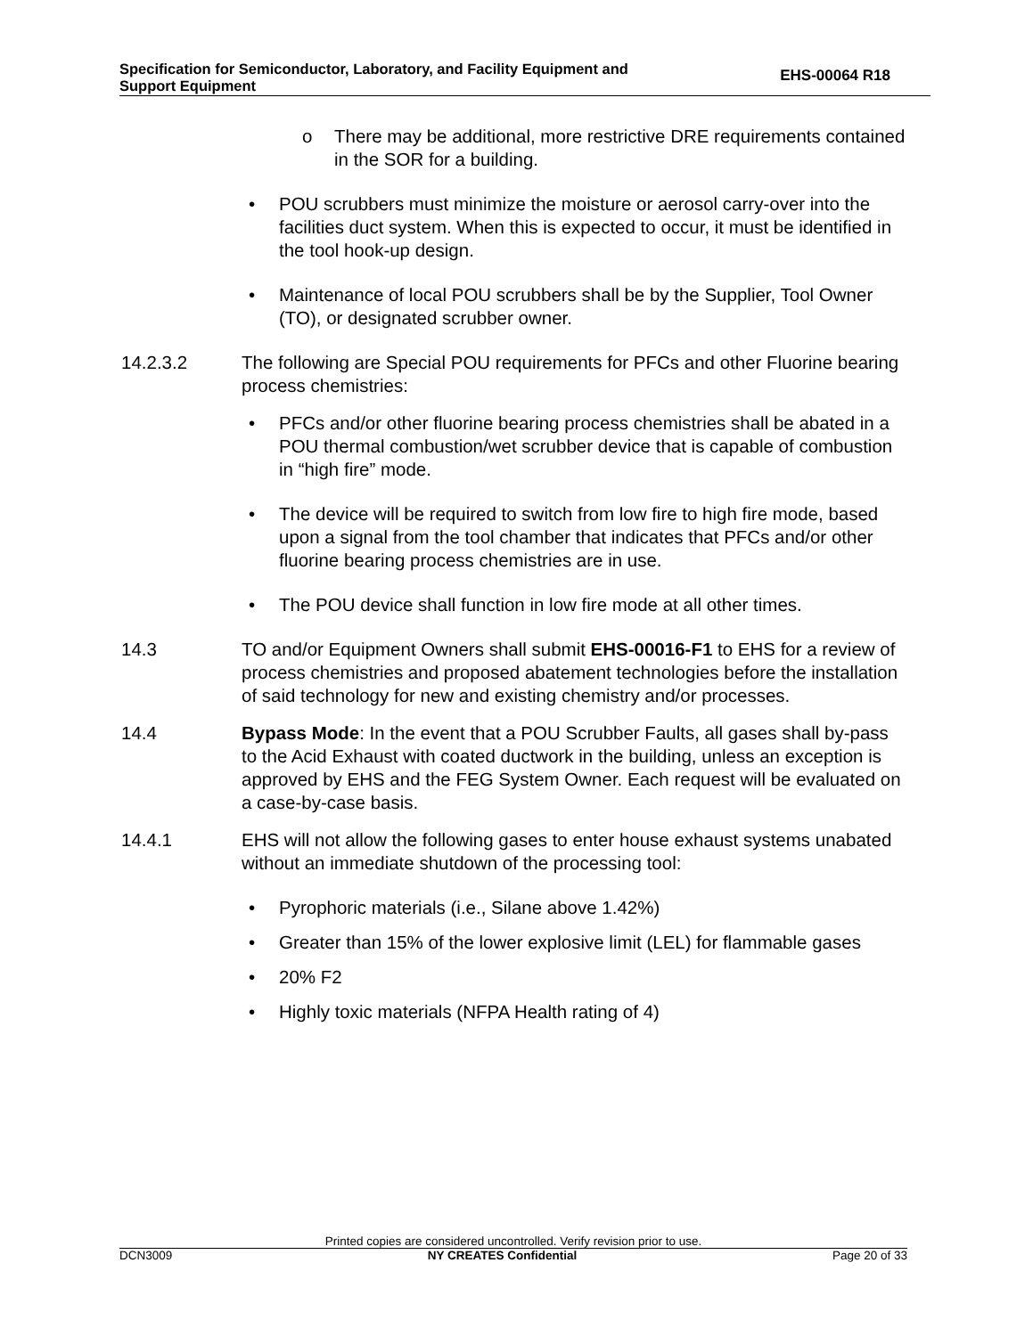Specification for Semiconductor, Laboratory, and Facility Equipment and
Support Equipment
EHS-00064 R18
o There may be additional, more restrictive DRE requirements contained in the SOR for a building.
• POU scrubbers must minimize the moisture or aerosol carry-over into the facilities duct system. When this is expected to occur, it must be identified in the tool hook-up design.
• Maintenance of local POU scrubbers shall be by the Supplier, Tool Owner (TO), or designated scrubber owner.
14.2.3.2 The following are Special POU requirements for PFCs and other Fluorine bearing process chemistries:
• PFCs and/or other fluorine bearing process chemistries shall be abated in a POU thermal combustion/wet scrubber device that is capable of combustion in “high fire” mode.
• The device will be required to switch from low fire to high fire mode, based upon a signal from the tool chamber that indicates that PFCs and/or other fluorine bearing process chemistries are in use.
• The POU device shall function in low fire mode at all other times.
14.3 TO and/or Equipment Owners shall submit EHS-00016-F1 to EHS for a review of process chemistries and proposed abatement technologies before the installation of said technology for new and existing chemistry and/or processes.
14.4 Bypass Mode: In the event that a POU Scrubber Faults, all gases shall by-pass to the Acid Exhaust with coated ductwork in the building, unless an exception is approved by EHS and the FEG System Owner. Each request will be evaluated on a case-by-case basis.
14.4.1 EHS will not allow the following gases to enter house exhaust systems unabated without an immediate shutdown of the processing tool:
• Pyrophoric materials (i.e., Silane above 1.42%)
• Greater than 15% of the lower explosive limit (LEL) for flammable gases
• 20% F2
• Highly toxic materials (NFPA Health rating of 4)
Printed copies are considered uncontrolled. Verify revision prior to use.
DCN3009 NY CREATES Confidential Page 20 of 33